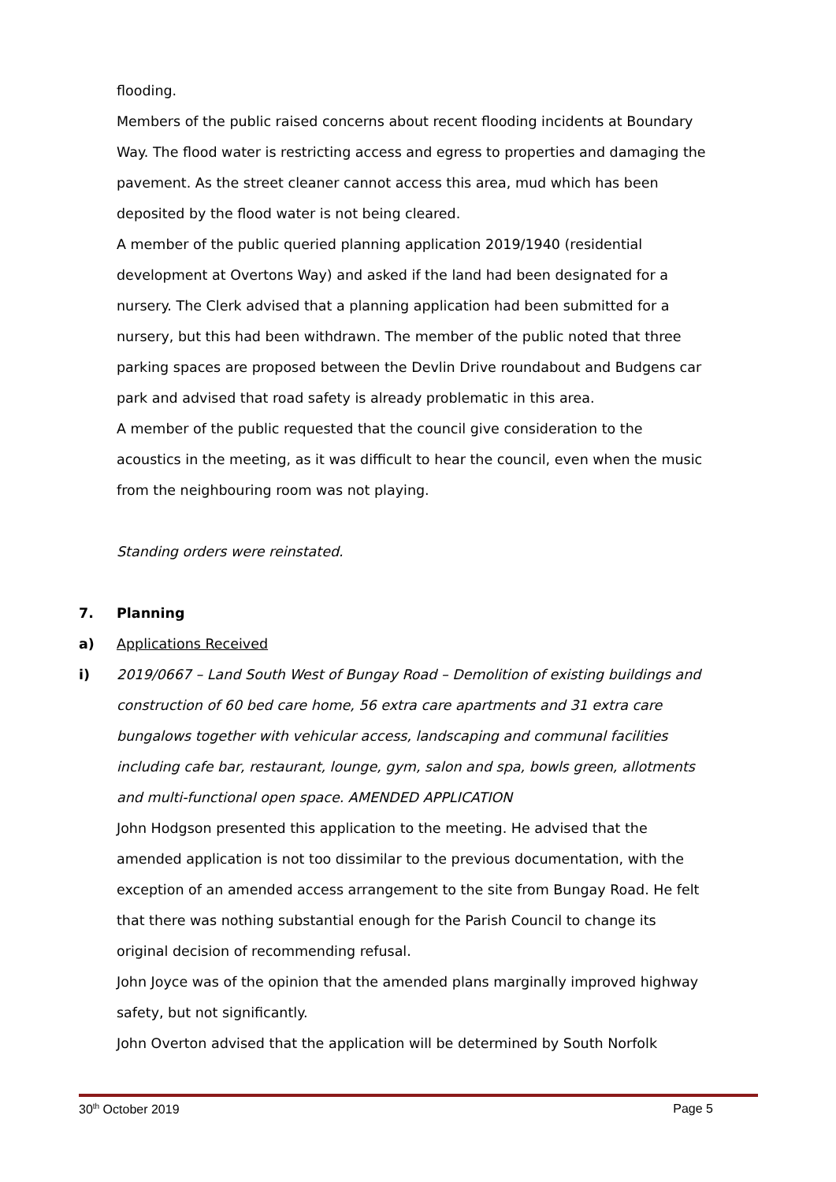flooding.
Members of the public raised concerns about recent flooding incidents at Boundary Way. The flood water is restricting access and egress to properties and damaging the pavement. As the street cleaner cannot access this area, mud which has been deposited by the flood water is not being cleared.
A member of the public queried planning application 2019/1940 (residential development at Overtons Way) and asked if the land had been designated for a nursery. The Clerk advised that a planning application had been submitted for a nursery, but this had been withdrawn. The member of the public noted that three parking spaces are proposed between the Devlin Drive roundabout and Budgens car park and advised that road safety is already problematic in this area.
A member of the public requested that the council give consideration to the acoustics in the meeting, as it was difficult to hear the council, even when the music from the neighbouring room was not playing.
Standing orders were reinstated.
7. Planning
a) Applications Received
i) 2019/0667 – Land South West of Bungay Road – Demolition of existing buildings and construction of 60 bed care home, 56 extra care apartments and 31 extra care bungalows together with vehicular access, landscaping and communal facilities including cafe bar, restaurant, lounge, gym, salon and spa, bowls green, allotments and multi-functional open space. AMENDED APPLICATION
John Hodgson presented this application to the meeting. He advised that the amended application is not too dissimilar to the previous documentation, with the exception of an amended access arrangement to the site from Bungay Road. He felt that there was nothing substantial enough for the Parish Council to change its original decision of recommending refusal.
John Joyce was of the opinion that the amended plans marginally improved highway safety, but not significantly.
John Overton advised that the application will be determined by South Norfolk
30<sup>th</sup> October 2019 Page 5